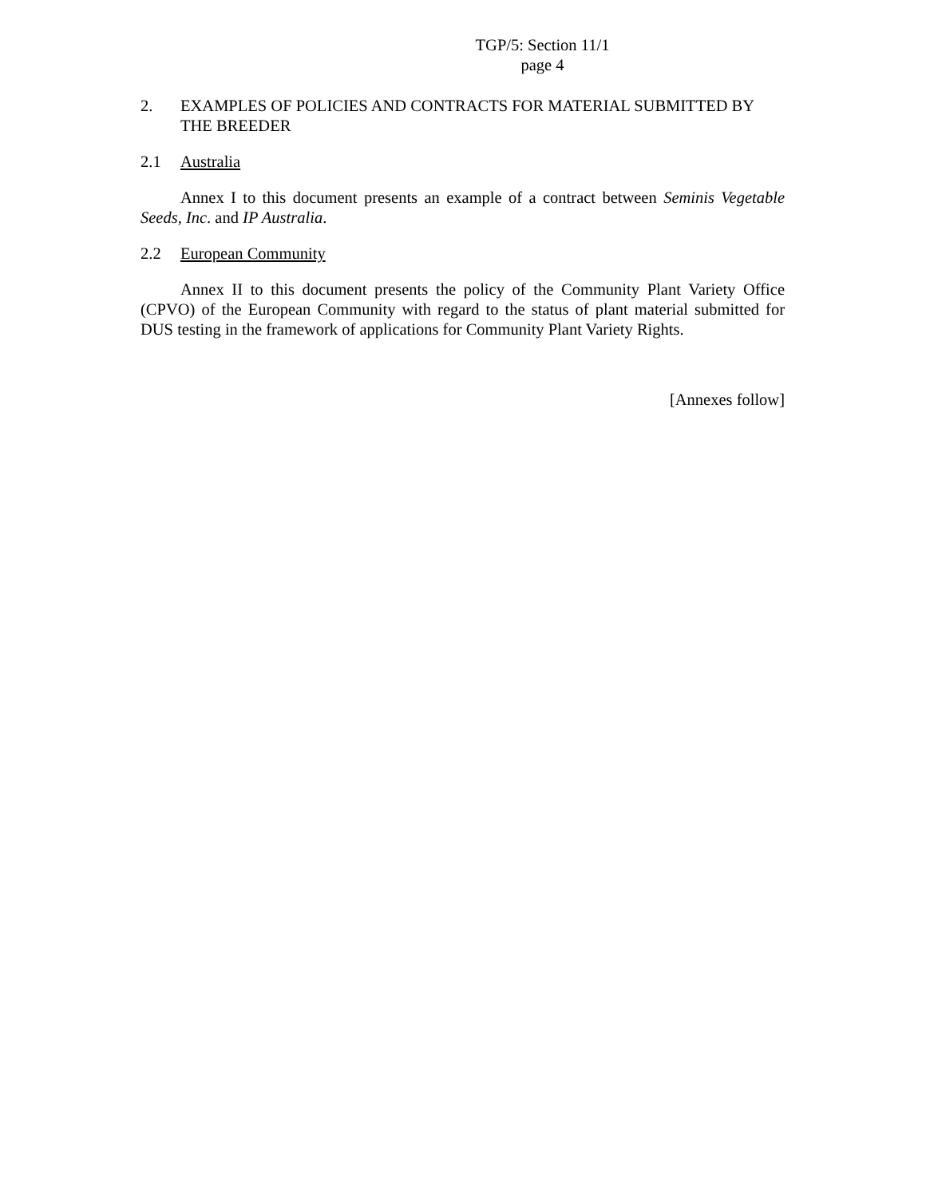TGP/5: Section 11/1
page 4
2. EXAMPLES OF POLICIES AND CONTRACTS FOR MATERIAL SUBMITTED BY THE BREEDER
2.1 Australia
Annex I to this document presents an example of a contract between Seminis Vegetable Seeds, Inc. and IP Australia.
2.2 European Community
Annex II to this document presents the policy of the Community Plant Variety Office (CPVO) of the European Community with regard to the status of plant material submitted for DUS testing in the framework of applications for Community Plant Variety Rights.
[Annexes follow]